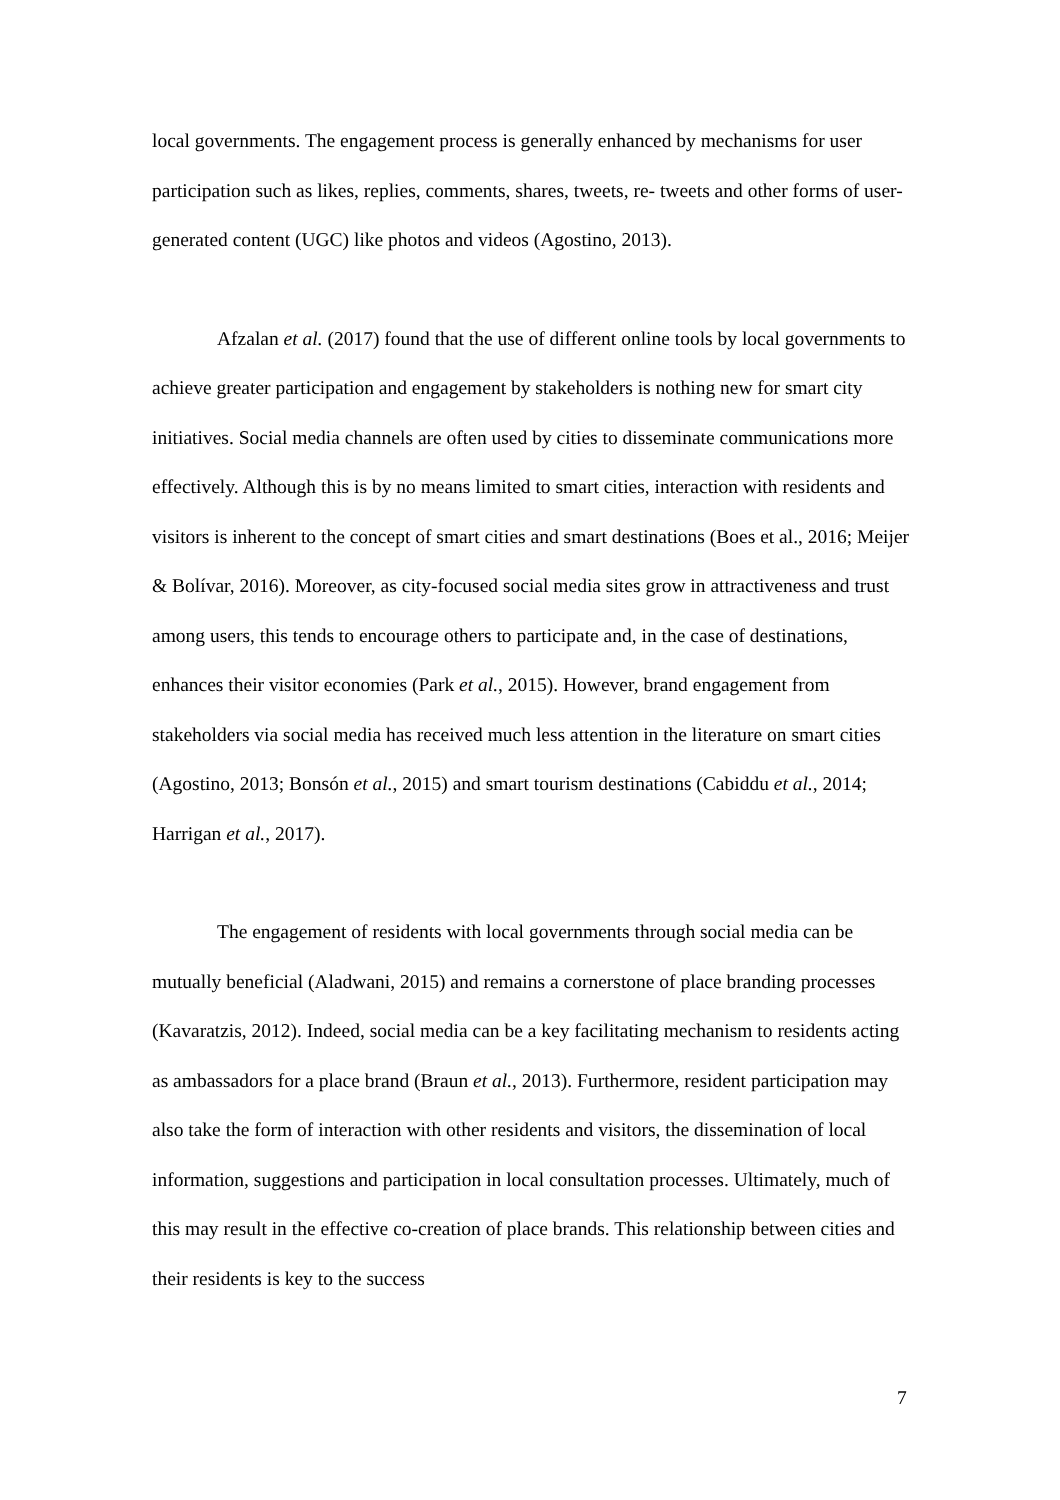local governments. The engagement process is generally enhanced by mechanisms for user participation such as likes, replies, comments, shares, tweets, re- tweets and other forms of user-generated content (UGC) like photos and videos (Agostino, 2013).
Afzalan et al. (2017) found that the use of different online tools by local governments to achieve greater participation and engagement by stakeholders is nothing new for smart city initiatives. Social media channels are often used by cities to disseminate communications more effectively. Although this is by no means limited to smart cities, interaction with residents and visitors is inherent to the concept of smart cities and smart destinations (Boes et al., 2016; Meijer & Bolívar, 2016). Moreover, as city-focused social media sites grow in attractiveness and trust among users, this tends to encourage others to participate and, in the case of destinations, enhances their visitor economies (Park et al., 2015). However, brand engagement from stakeholders via social media has received much less attention in the literature on smart cities (Agostino, 2013; Bonsón et al., 2015) and smart tourism destinations (Cabiddu et al., 2014; Harrigan et al., 2017).
The engagement of residents with local governments through social media can be mutually beneficial (Aladwani, 2015) and remains a cornerstone of place branding processes (Kavaratzis, 2012). Indeed, social media can be a key facilitating mechanism to residents acting as ambassadors for a place brand (Braun et al., 2013). Furthermore, resident participation may also take the form of interaction with other residents and visitors, the dissemination of local information, suggestions and participation in local consultation processes. Ultimately, much of this may result in the effective co-creation of place brands. This relationship between cities and their residents is key to the success
7